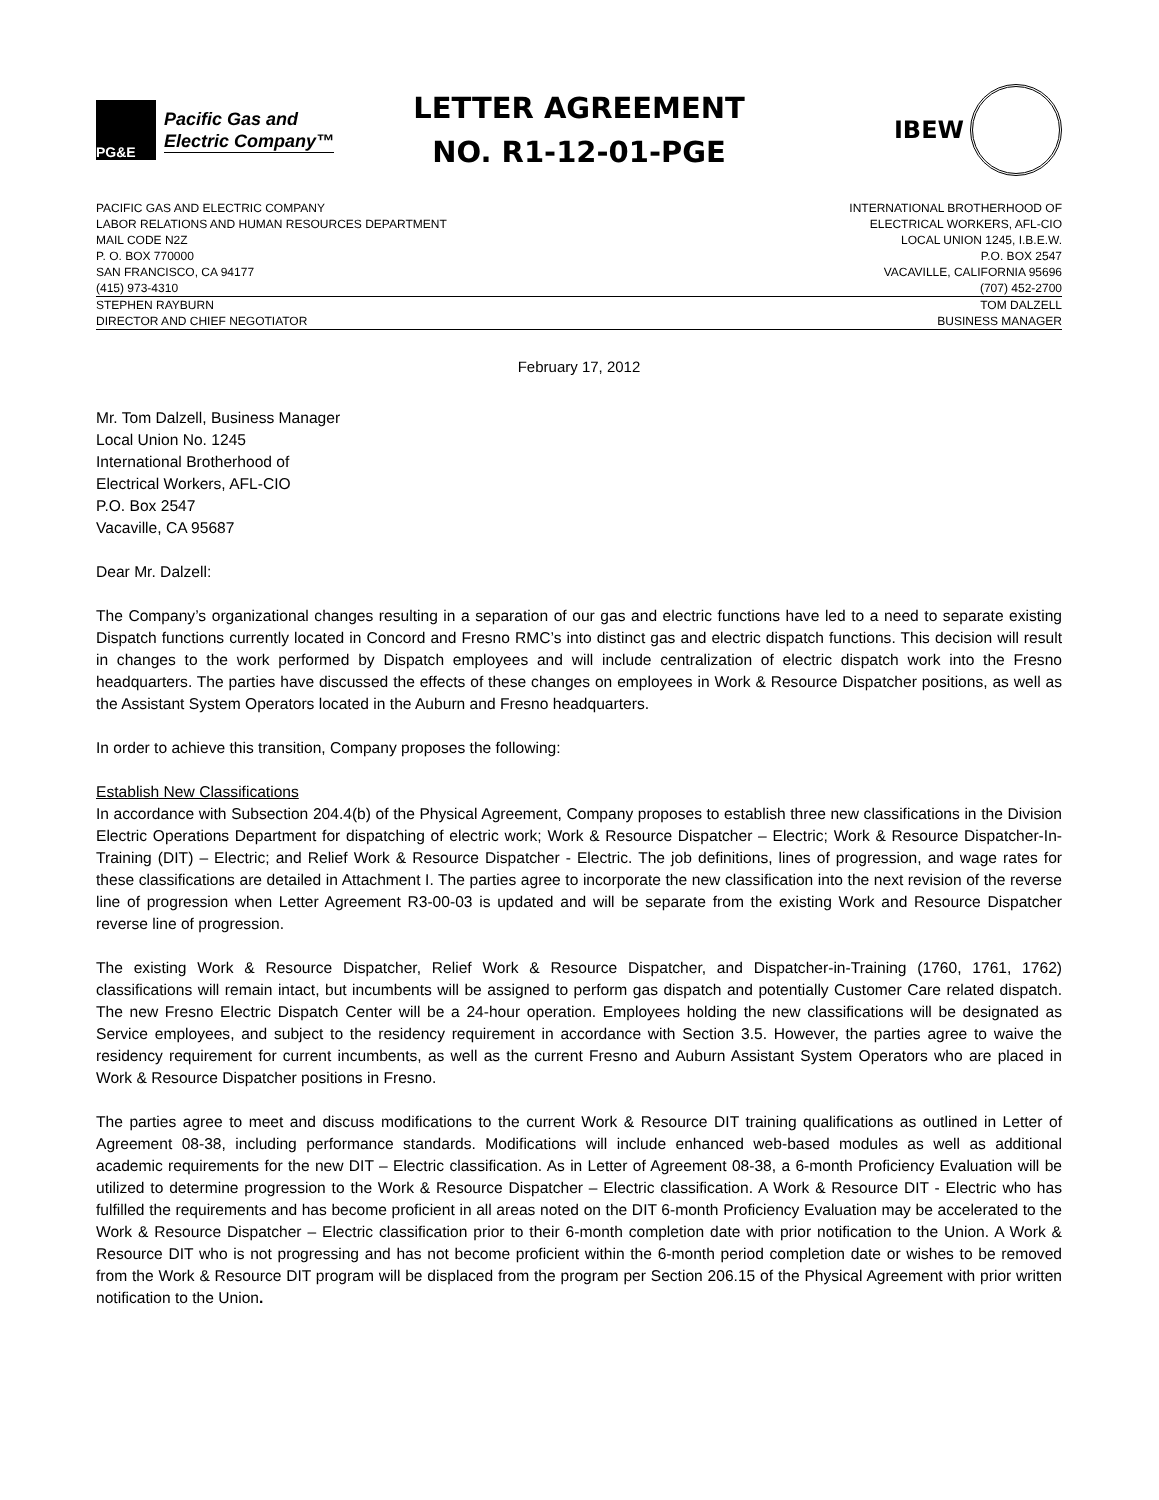PG&E
Pacific Gas and
Electric Company™
LETTER AGREEMENT
NO. R1-12-01-PGE
IBEW
PACIFIC GAS AND ELECTRIC COMPANY
LABOR RELATIONS AND HUMAN RESOURCES DEPARTMENT
MAIL CODE N2Z
P. O. BOX 770000
SAN FRANCISCO, CA 94177
(415) 973-4310
INTERNATIONAL BROTHERHOOD OF
ELECTRICAL WORKERS, AFL-CIO
LOCAL UNION 1245, I.B.E.W.
P.O. BOX 2547
VACAVILLE, CALIFORNIA 95696
(707) 452-2700
STEPHEN RAYBURN
DIRECTOR AND CHIEF NEGOTIATOR
TOM DALZELL
BUSINESS MANAGER
February 17, 2012
Mr. Tom Dalzell, Business Manager
Local Union No. 1245
International Brotherhood of
Electrical Workers, AFL-CIO
P.O. Box 2547
Vacaville, CA 95687
Dear Mr. Dalzell:
The Company’s organizational changes resulting in a separation of our gas and electric functions have led to a need to separate existing Dispatch functions currently located in Concord and Fresno RMC’s into distinct gas and electric dispatch functions. This decision will result in changes to the work performed by Dispatch employees and will include centralization of electric dispatch work into the Fresno headquarters. The parties have discussed the effects of these changes on employees in Work & Resource Dispatcher positions, as well as the Assistant System Operators located in the Auburn and Fresno headquarters.
In order to achieve this transition, Company proposes the following:
Establish New Classifications
In accordance with Subsection 204.4(b) of the Physical Agreement, Company proposes to establish three new classifications in the Division Electric Operations Department for dispatching of electric work; Work & Resource Dispatcher – Electric; Work & Resource Dispatcher-In-Training (DIT) – Electric; and Relief Work & Resource Dispatcher - Electric. The job definitions, lines of progression, and wage rates for these classifications are detailed in Attachment I. The parties agree to incorporate the new classification into the next revision of the reverse line of progression when Letter Agreement R3-00-03 is updated and will be separate from the existing Work and Resource Dispatcher reverse line of progression.
The existing Work & Resource Dispatcher, Relief Work & Resource Dispatcher, and Dispatcher-in-Training (1760, 1761, 1762) classifications will remain intact, but incumbents will be assigned to perform gas dispatch and potentially Customer Care related dispatch. The new Fresno Electric Dispatch Center will be a 24-hour operation. Employees holding the new classifications will be designated as Service employees, and subject to the residency requirement in accordance with Section 3.5. However, the parties agree to waive the residency requirement for current incumbents, as well as the current Fresno and Auburn Assistant System Operators who are placed in Work & Resource Dispatcher positions in Fresno.
The parties agree to meet and discuss modifications to the current Work & Resource DIT training qualifications as outlined in Letter of Agreement 08-38, including performance standards. Modifications will include enhanced web-based modules as well as additional academic requirements for the new DIT – Electric classification. As in Letter of Agreement 08-38, a 6-month Proficiency Evaluation will be utilized to determine progression to the Work & Resource Dispatcher – Electric classification. A Work & Resource DIT - Electric who has fulfilled the requirements and has become proficient in all areas noted on the DIT 6-month Proficiency Evaluation may be accelerated to the Work & Resource Dispatcher – Electric classification prior to their 6-month completion date with prior notification to the Union. A Work & Resource DIT who is not progressing and has not become proficient within the 6-month period completion date or wishes to be removed from the Work & Resource DIT program will be displaced from the program per Section 206.15 of the Physical Agreement with prior written notification to the Union.